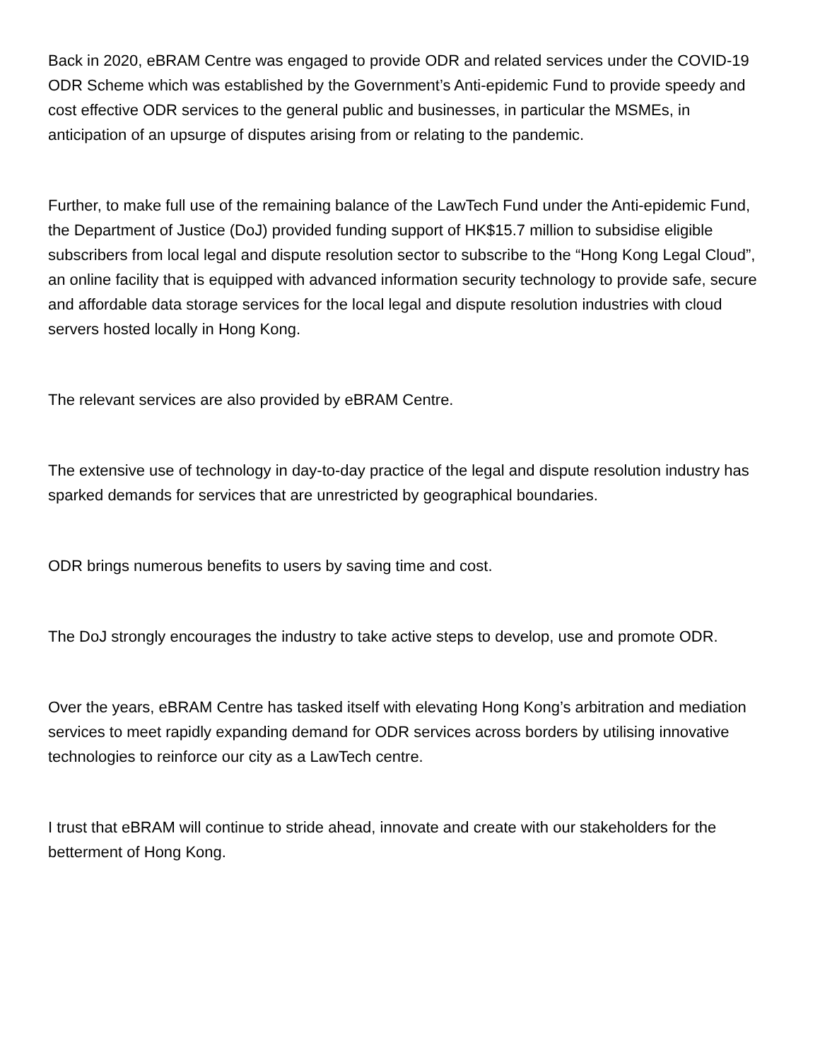Back in 2020, eBRAM Centre was engaged to provide ODR and related services under the COVID-19 ODR Scheme which was established by the Government’s Anti-epidemic Fund to provide speedy and cost effective ODR services to the general public and businesses, in particular the MSMEs, in anticipation of an upsurge of disputes arising from or relating to the pandemic.
Further, to make full use of the remaining balance of the LawTech Fund under the Anti-epidemic Fund, the Department of Justice (DoJ) provided funding support of HK$15.7 million to subsidise eligible subscribers from local legal and dispute resolution sector to subscribe to the “Hong Kong Legal Cloud”, an online facility that is equipped with advanced information security technology to provide safe, secure and affordable data storage services for the local legal and dispute resolution industries with cloud servers hosted locally in Hong Kong.
The relevant services are also provided by eBRAM Centre.
The extensive use of technology in day-to-day practice of the legal and dispute resolution industry has sparked demands for services that are unrestricted by geographical boundaries.
ODR brings numerous benefits to users by saving time and cost.
The DoJ strongly encourages the industry to take active steps to develop, use and promote ODR.
Over the years, eBRAM Centre has tasked itself with elevating Hong Kong’s arbitration and mediation services to meet rapidly expanding demand for ODR services across borders by utilising innovative technologies to reinforce our city as a LawTech centre.
I trust that eBRAM will continue to stride ahead, innovate and create with our stakeholders for the betterment of Hong Kong.